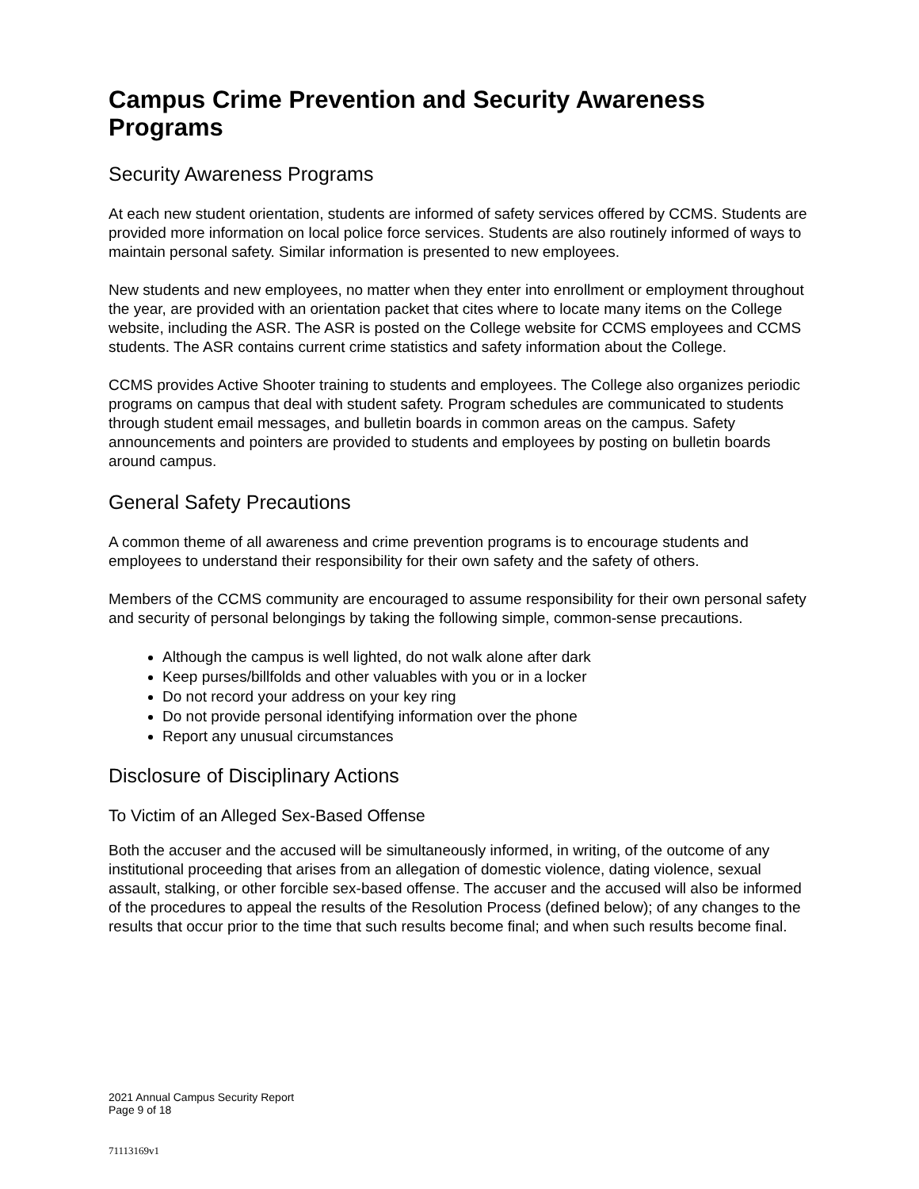Campus Crime Prevention and Security Awareness Programs
Security Awareness Programs
At each new student orientation, students are informed of safety services offered by CCMS. Students are provided more information on local police force services. Students are also routinely informed of ways to maintain personal safety. Similar information is presented to new employees.
New students and new employees, no matter when they enter into enrollment or employment throughout the year, are provided with an orientation packet that cites where to locate many items on the College website, including the ASR. The ASR is posted on the College website for CCMS employees and CCMS students. The ASR contains current crime statistics and safety information about the College.
CCMS provides Active Shooter training to students and employees. The College also organizes periodic programs on campus that deal with student safety. Program schedules are communicated to students through student email messages, and bulletin boards in common areas on the campus. Safety announcements and pointers are provided to students and employees by posting on bulletin boards around campus.
General Safety Precautions
A common theme of all awareness and crime prevention programs is to encourage students and employees to understand their responsibility for their own safety and the safety of others.
Members of the CCMS community are encouraged to assume responsibility for their own personal safety and security of personal belongings by taking the following simple, common-sense precautions.
Although the campus is well lighted, do not walk alone after dark
Keep purses/billfolds and other valuables with you or in a locker
Do not record your address on your key ring
Do not provide personal identifying information over the phone
Report any unusual circumstances
Disclosure of Disciplinary Actions
To Victim of an Alleged Sex-Based Offense
Both the accuser and the accused will be simultaneously informed, in writing, of the outcome of any institutional proceeding that arises from an allegation of domestic violence, dating violence, sexual assault, stalking, or other forcible sex-based offense. The accuser and the accused will also be informed of the procedures to appeal the results of the Resolution Process (defined below); of any changes to the results that occur prior to the time that such results become final; and when such results become final.
2021 Annual Campus Security Report
Page 9 of 18
71113169v1